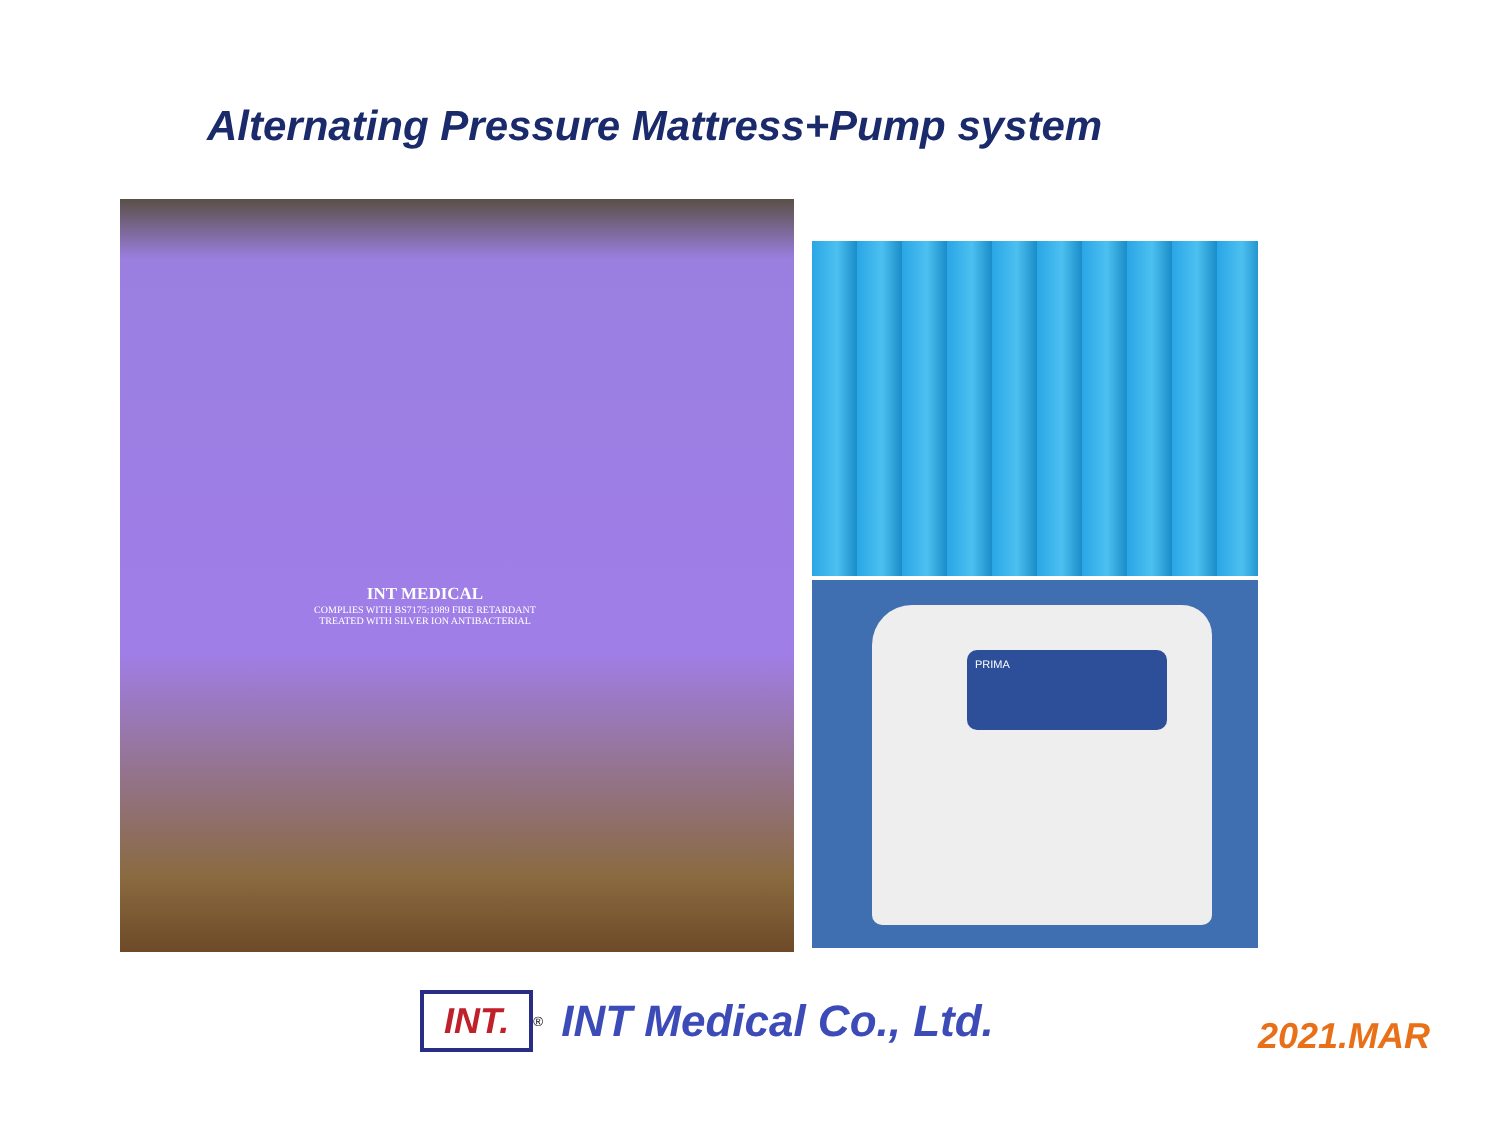Alternating Pressure Mattress+Pump system
INT MEDICAL
COMPLIES WITH BS7175:1989 FIRE RETARDANT
TREATED WITH SILVER ION ANTIBACTERIAL
PRIMA
INT.<sup>®</sup> INT Medical Co., Ltd.
2021.MAR